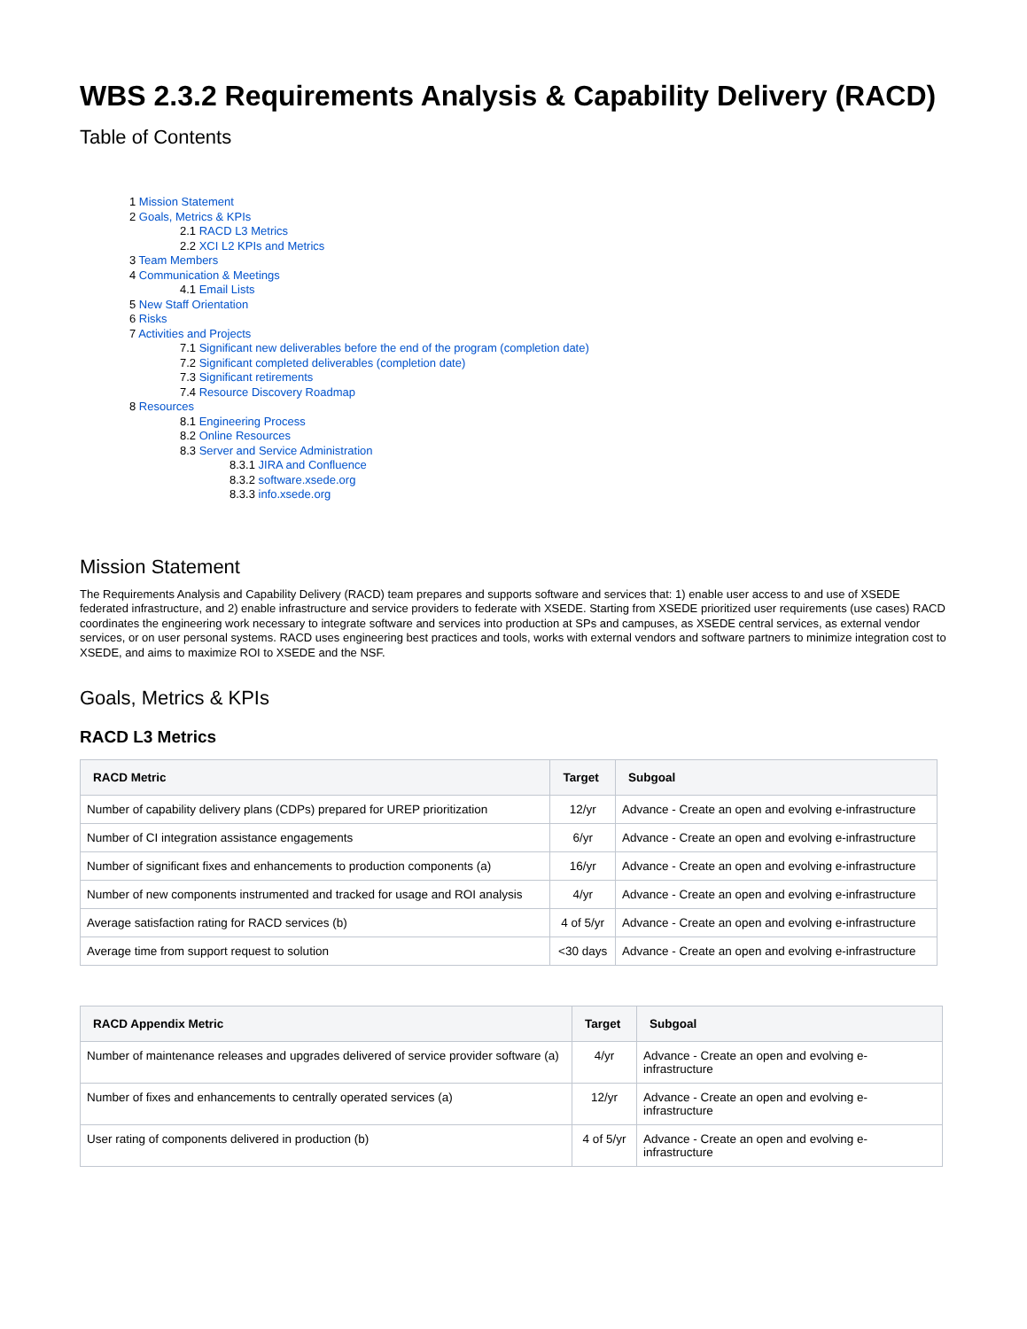WBS 2.3.2 Requirements Analysis & Capability Delivery (RACD)
Table of Contents
1 Mission Statement
2 Goals, Metrics & KPIs
2.1 RACD L3 Metrics
2.2 XCI L2 KPIs and Metrics
3 Team Members
4 Communication & Meetings
4.1 Email Lists
5 New Staff Orientation
6 Risks
7 Activities and Projects
7.1 Significant new deliverables before the end of the program (completion date)
7.2 Significant completed deliverables (completion date)
7.3 Significant retirements
7.4 Resource Discovery Roadmap
8 Resources
8.1 Engineering Process
8.2 Online Resources
8.3 Server and Service Administration
8.3.1 JIRA and Confluence
8.3.2 software.xsede.org
8.3.3 info.xsede.org
Mission Statement
The Requirements Analysis and Capability Delivery (RACD) team prepares and supports software and services that: 1) enable user access to and use of XSEDE federated infrastructure, and 2) enable infrastructure and service providers to federate with XSEDE. Starting from XSEDE prioritized user requirements (use cases) RACD coordinates the engineering work necessary to integrate software and services into production at SPs and campuses, as XSEDE central services, as external vendor services, or on user personal systems. RACD uses engineering best practices and tools, works with external vendors and software partners to minimize integration cost to XSEDE, and aims to maximize ROI to XSEDE and the NSF.
Goals, Metrics & KPIs
RACD L3 Metrics
| RACD Metric | Target | Subgoal |
| --- | --- | --- |
| Number of capability delivery plans (CDPs) prepared for UREP prioritization | 12/yr | Advance - Create an open and evolving e-infrastructure |
| Number of CI integration assistance engagements | 6/yr | Advance - Create an open and evolving e-infrastructure |
| Number of significant fixes and enhancements to production components (a) | 16/yr | Advance - Create an open and evolving e-infrastructure |
| Number of new components instrumented and tracked for usage and ROI analysis | 4/yr | Advance - Create an open and evolving e-infrastructure |
| Average satisfaction rating for RACD services (b) | 4 of 5/yr | Advance - Create an open and evolving e-infrastructure |
| Average time from support request to solution | <30 days | Advance - Create an open and evolving e-infrastructure |
| RACD Appendix Metric | Target | Subgoal |
| --- | --- | --- |
| Number of maintenance releases and upgrades delivered of service provider software (a) | 4/yr | Advance - Create an open and evolving e-infrastructure |
| Number of fixes and enhancements to centrally operated services (a) | 12/yr | Advance - Create an open and evolving e-infrastructure |
| User rating of components delivered in production (b) | 4 of 5/yr | Advance - Create an open and evolving e-infrastructure |